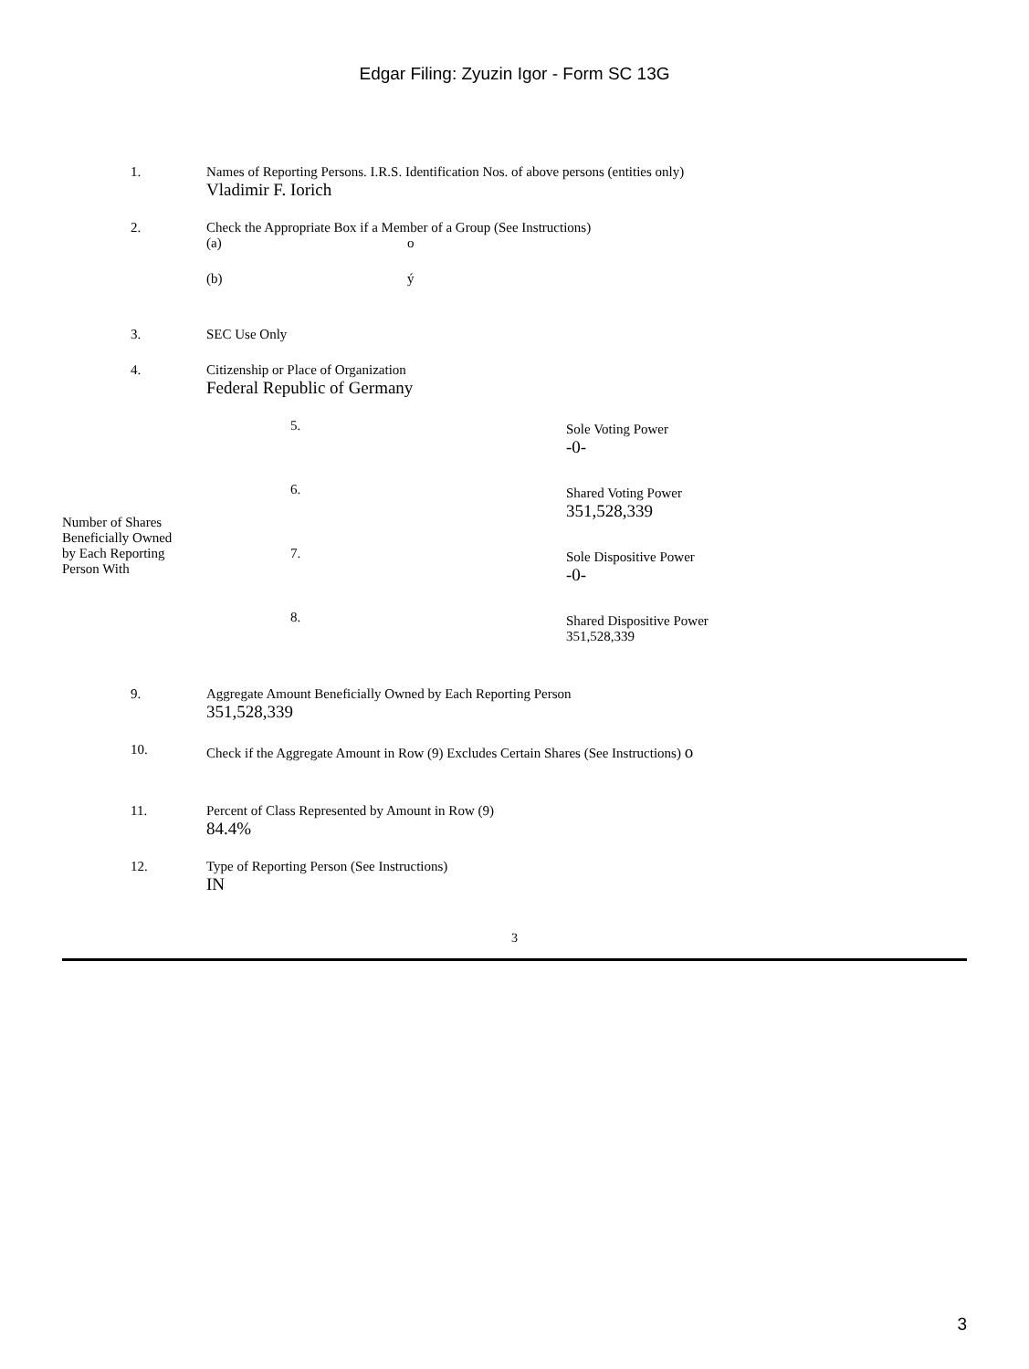Edgar Filing: Zyuzin Igor - Form SC 13G
| 1. | Names of Reporting Persons. I.R.S. Identification Nos. of above persons (entities only) Vladimir F. Iorich |
| 2. | Check the Appropriate Box if a Member of a Group (See Instructions) / (a) / o / / (b) / ý / |
| 3. | SEC Use Only |
| 4. | Citizenship or Place of Organization Federal Republic of Germany |
| Number of Shares Beneficially Owned by Each Reporting Person With | 5. | Sole Voting Power -0- |
| | 6. | Shared Voting Power 351,528,339 |
| | 7. | Sole Dispositive Power -0- |
| | 8. | Shared Dispositive Power 351,528,339 |
| 9. | Aggregate Amount Beneficially Owned by Each Reporting Person 351,528,339 |
| 10. | Check if the Aggregate Amount in Row (9) Excludes Certain Shares (See Instructions) o |
| 11. | Percent of Class Represented by Amount in Row (9) 84.4% |
| 12. | Type of Reporting Person (See Instructions) IN |
3
3